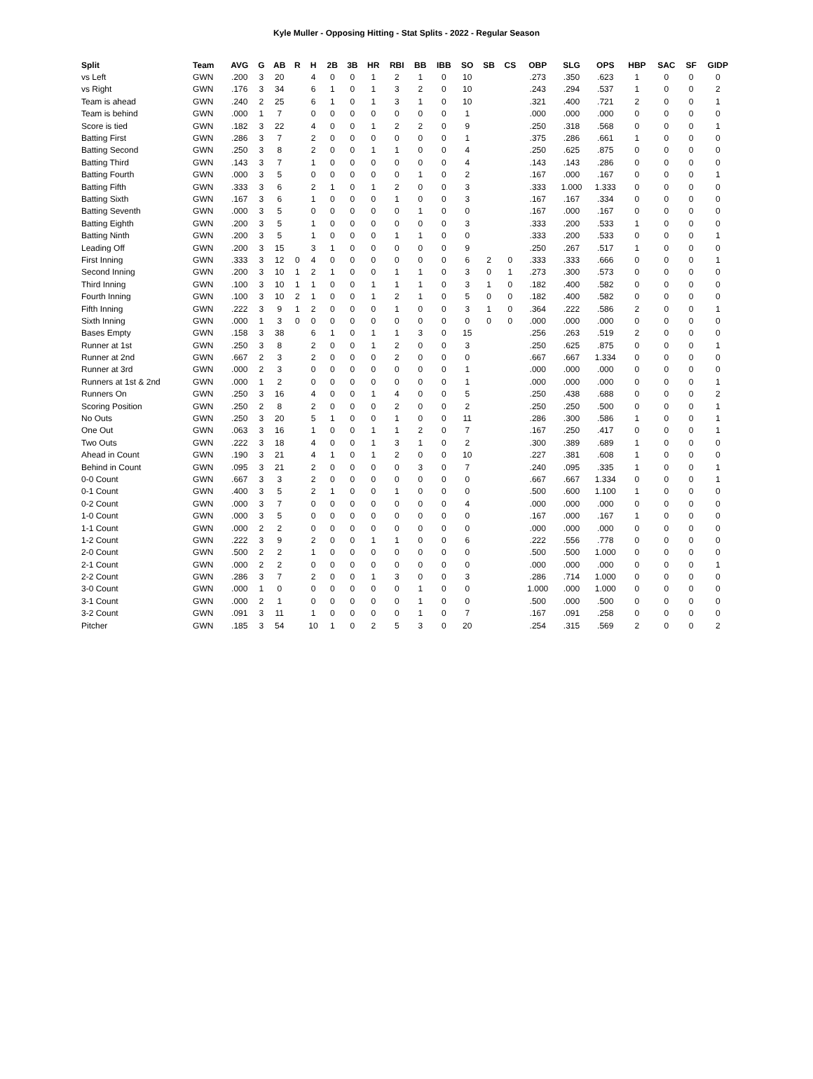Kyle Muller - Opposing Hitting - Stat Splits - 2022 - Regular Season
| Split | Team | AVG | G | AB | R | H | 2B | 3B | HR | RBI | BB | IBB | SO | SB | CS | OBP | SLG | OPS | HBP | SAC | SF | GIDP |
| --- | --- | --- | --- | --- | --- | --- | --- | --- | --- | --- | --- | --- | --- | --- | --- | --- | --- | --- | --- | --- | --- | --- |
| vs Left | GWN | .200 | 3 | 20 | | 4 | 0 | 0 | 1 | 2 | 1 | 0 | 10 | | | .273 | .350 | .623 | 1 | 0 | 0 | 0 |
| vs Right | GWN | .176 | 3 | 34 | | 6 | 1 | 0 | 1 | 3 | 2 | 0 | 10 | | | .243 | .294 | .537 | 1 | 0 | 0 | 2 |
| Team is ahead | GWN | .240 | 2 | 25 | | 6 | 1 | 0 | 1 | 3 | 1 | 0 | 10 | | | .321 | .400 | .721 | 2 | 0 | 0 | 1 |
| Team is behind | GWN | .000 | 1 | 7 | | 0 | 0 | 0 | 0 | 0 | 0 | 0 | 1 | | | .000 | .000 | .000 | 0 | 0 | 0 | 0 |
| Score is tied | GWN | .182 | 3 | 22 | | 4 | 0 | 0 | 1 | 2 | 2 | 0 | 9 | | | .250 | .318 | .568 | 0 | 0 | 0 | 1 |
| Batting First | GWN | .286 | 3 | 7 | | 2 | 0 | 0 | 0 | 0 | 0 | 0 | 1 | | | .375 | .286 | .661 | 1 | 0 | 0 | 0 |
| Batting Second | GWN | .250 | 3 | 8 | | 2 | 0 | 0 | 1 | 1 | 0 | 0 | 4 | | | .250 | .625 | .875 | 0 | 0 | 0 | 0 |
| Batting Third | GWN | .143 | 3 | 7 | | 1 | 0 | 0 | 0 | 0 | 0 | 0 | 4 | | | .143 | .143 | .286 | 0 | 0 | 0 | 0 |
| Batting Fourth | GWN | .000 | 3 | 5 | | 0 | 0 | 0 | 0 | 0 | 1 | 0 | 2 | | | .167 | .000 | .167 | 0 | 0 | 0 | 1 |
| Batting Fifth | GWN | .333 | 3 | 6 | | 2 | 1 | 0 | 1 | 2 | 0 | 0 | 3 | | | .333 | 1.000 | 1.333 | 0 | 0 | 0 | 0 |
| Batting Sixth | GWN | .167 | 3 | 6 | | 1 | 0 | 0 | 0 | 1 | 0 | 0 | 3 | | | .167 | .167 | .334 | 0 | 0 | 0 | 0 |
| Batting Seventh | GWN | .000 | 3 | 5 | | 0 | 0 | 0 | 0 | 0 | 1 | 0 | 0 | | | .167 | .000 | .167 | 0 | 0 | 0 | 0 |
| Batting Eighth | GWN | .200 | 3 | 5 | | 1 | 0 | 0 | 0 | 0 | 0 | 0 | 3 | | | .333 | .200 | .533 | 1 | 0 | 0 | 0 |
| Batting Ninth | GWN | .200 | 3 | 5 | | 1 | 0 | 0 | 0 | 1 | 1 | 0 | 0 | | | .333 | .200 | .533 | 0 | 0 | 0 | 1 |
| Leading Off | GWN | .200 | 3 | 15 | | 3 | 1 | 0 | 0 | 0 | 0 | 0 | 9 | | | .250 | .267 | .517 | 1 | 0 | 0 | 0 |
| First Inning | GWN | .333 | 3 | 12 | 0 | 4 | 0 | 0 | 0 | 0 | 0 | 0 | 6 | 2 | 0 | .333 | .333 | .666 | 0 | 0 | 0 | 1 |
| Second Inning | GWN | .200 | 3 | 10 | 1 | 2 | 1 | 0 | 0 | 1 | 1 | 0 | 3 | 0 | 1 | .273 | .300 | .573 | 0 | 0 | 0 | 0 |
| Third Inning | GWN | .100 | 3 | 10 | 1 | 1 | 0 | 0 | 1 | 1 | 1 | 0 | 3 | 1 | 0 | .182 | .400 | .582 | 0 | 0 | 0 | 0 |
| Fourth Inning | GWN | .100 | 3 | 10 | 2 | 1 | 0 | 0 | 1 | 2 | 1 | 0 | 5 | 0 | 0 | .182 | .400 | .582 | 0 | 0 | 0 | 0 |
| Fifth Inning | GWN | .222 | 3 | 9 | 1 | 2 | 0 | 0 | 0 | 1 | 0 | 0 | 3 | 1 | 0 | .364 | .222 | .586 | 2 | 0 | 0 | 1 |
| Sixth Inning | GWN | .000 | 1 | 3 | 0 | 0 | 0 | 0 | 0 | 0 | 0 | 0 | 0 | 0 | 0 | .000 | .000 | .000 | 0 | 0 | 0 | 0 |
| Bases Empty | GWN | .158 | 3 | 38 | | 6 | 1 | 0 | 1 | 1 | 3 | 0 | 15 | | | .256 | .263 | .519 | 2 | 0 | 0 | 0 |
| Runner at 1st | GWN | .250 | 3 | 8 | | 2 | 0 | 0 | 1 | 2 | 0 | 0 | 3 | | | .250 | .625 | .875 | 0 | 0 | 0 | 1 |
| Runner at 2nd | GWN | .667 | 2 | 3 | | 2 | 0 | 0 | 0 | 2 | 0 | 0 | 0 | | | .667 | .667 | 1.334 | 0 | 0 | 0 | 0 |
| Runner at 3rd | GWN | .000 | 2 | 3 | | 0 | 0 | 0 | 0 | 0 | 0 | 0 | 1 | | | .000 | .000 | .000 | 0 | 0 | 0 | 0 |
| Runners at 1st & 2nd | GWN | .000 | 1 | 2 | | 0 | 0 | 0 | 0 | 0 | 0 | 0 | 1 | | | .000 | .000 | .000 | 0 | 0 | 0 | 1 |
| Runners On | GWN | .250 | 3 | 16 | | 4 | 0 | 0 | 1 | 4 | 0 | 0 | 5 | | | .250 | .438 | .688 | 0 | 0 | 0 | 2 |
| Scoring Position | GWN | .250 | 2 | 8 | | 2 | 0 | 0 | 0 | 2 | 0 | 0 | 2 | | | .250 | .250 | .500 | 0 | 0 | 0 | 1 |
| No Outs | GWN | .250 | 3 | 20 | | 5 | 1 | 0 | 0 | 1 | 0 | 0 | 11 | | | .286 | .300 | .586 | 1 | 0 | 0 | 1 |
| One Out | GWN | .063 | 3 | 16 | | 1 | 0 | 0 | 1 | 1 | 2 | 0 | 7 | | | .167 | .250 | .417 | 0 | 0 | 0 | 1 |
| Two Outs | GWN | .222 | 3 | 18 | | 4 | 0 | 0 | 1 | 3 | 1 | 0 | 2 | | | .300 | .389 | .689 | 1 | 0 | 0 | 0 |
| Ahead in Count | GWN | .190 | 3 | 21 | | 4 | 1 | 0 | 1 | 2 | 0 | 0 | 10 | | | .227 | .381 | .608 | 1 | 0 | 0 | 0 |
| Behind in Count | GWN | .095 | 3 | 21 | | 2 | 0 | 0 | 0 | 0 | 3 | 0 | 7 | | | .240 | .095 | .335 | 1 | 0 | 0 | 1 |
| 0-0 Count | GWN | .667 | 3 | 3 | | 2 | 0 | 0 | 0 | 0 | 0 | 0 | 0 | | | .667 | .667 | 1.334 | 0 | 0 | 0 | 1 |
| 0-1 Count | GWN | .400 | 3 | 5 | | 2 | 1 | 0 | 0 | 1 | 0 | 0 | 0 | | | .500 | .600 | 1.100 | 1 | 0 | 0 | 0 |
| 0-2 Count | GWN | .000 | 3 | 7 | | 0 | 0 | 0 | 0 | 0 | 0 | 0 | 4 | | | .000 | .000 | .000 | 0 | 0 | 0 | 0 |
| 1-0 Count | GWN | .000 | 3 | 5 | | 0 | 0 | 0 | 0 | 0 | 0 | 0 | 0 | | | .167 | .000 | .167 | 1 | 0 | 0 | 0 |
| 1-1 Count | GWN | .000 | 2 | 2 | | 0 | 0 | 0 | 0 | 0 | 0 | 0 | 0 | | | .000 | .000 | .000 | 0 | 0 | 0 | 0 |
| 1-2 Count | GWN | .222 | 3 | 9 | | 2 | 0 | 0 | 1 | 1 | 0 | 0 | 6 | | | .222 | .556 | .778 | 0 | 0 | 0 | 0 |
| 2-0 Count | GWN | .500 | 2 | 2 | | 1 | 0 | 0 | 0 | 0 | 0 | 0 | 0 | | | .500 | .500 | 1.000 | 0 | 0 | 0 | 0 |
| 2-1 Count | GWN | .000 | 2 | 2 | | 0 | 0 | 0 | 0 | 0 | 0 | 0 | 0 | | | .000 | .000 | .000 | 0 | 0 | 0 | 1 |
| 2-2 Count | GWN | .286 | 3 | 7 | | 2 | 0 | 0 | 1 | 3 | 0 | 0 | 3 | | | .286 | .714 | 1.000 | 0 | 0 | 0 | 0 |
| 3-0 Count | GWN | .000 | 1 | 0 | | 0 | 0 | 0 | 0 | 0 | 1 | 0 | 0 | | | 1.000 | .000 | 1.000 | 0 | 0 | 0 | 0 |
| 3-1 Count | GWN | .000 | 2 | 1 | | 0 | 0 | 0 | 0 | 0 | 1 | 0 | 0 | | | .500 | .000 | .500 | 0 | 0 | 0 | 0 |
| 3-2 Count | GWN | .091 | 3 | 11 | | 1 | 0 | 0 | 0 | 0 | 1 | 0 | 7 | | | .167 | .091 | .258 | 0 | 0 | 0 | 0 |
| Pitcher | GWN | .185 | 3 | 54 | | 10 | 1 | 0 | 2 | 5 | 3 | 0 | 20 | | | .254 | .315 | .569 | 2 | 0 | 0 | 2 |